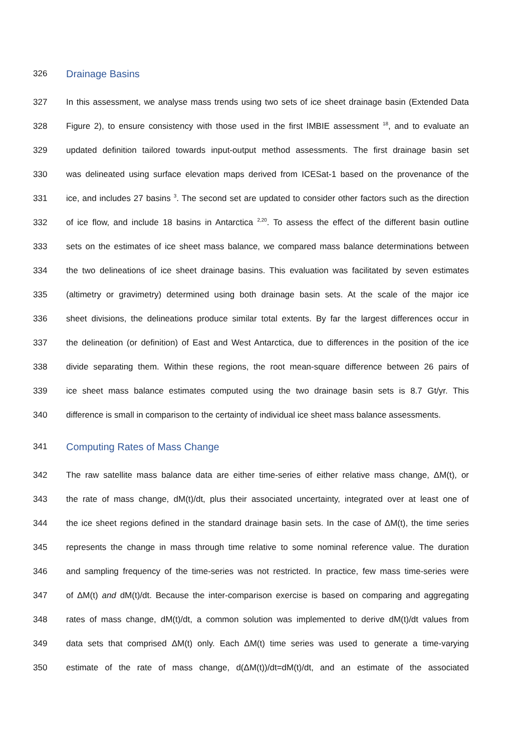326 Drainage Basins
327 In this assessment, we analyse mass trends using two sets of ice sheet drainage basin (Extended Data
328 Figure 2), to ensure consistency with those used in the first IMBIE assessment <sup>18</sup>, and to evaluate an
329 updated definition tailored towards input-output method assessments. The first drainage basin set
330 was delineated using surface elevation maps derived from ICESat-1 based on the provenance of the
331 ice, and includes 27 basins <sup>3</sup>. The second set are updated to consider other factors such as the direction
332 of ice flow, and include 18 basins in Antarctica <sup>2,20</sup>. To assess the effect of the different basin outline
333 sets on the estimates of ice sheet mass balance, we compared mass balance determinations between
334 the two delineations of ice sheet drainage basins. This evaluation was facilitated by seven estimates
335 (altimetry or gravimetry) determined using both drainage basin sets. At the scale of the major ice
336 sheet divisions, the delineations produce similar total extents. By far the largest differences occur in
337 the delineation (or definition) of East and West Antarctica, due to differences in the position of the ice
338 divide separating them. Within these regions, the root mean-square difference between 26 pairs of
339 ice sheet mass balance estimates computed using the two drainage basin sets is 8.7 Gt/yr. This
340 difference is small in comparison to the certainty of individual ice sheet mass balance assessments.
341 Computing Rates of Mass Change
342 The raw satellite mass balance data are either time-series of either relative mass change, ΔM(t), or
343 the rate of mass change, dM(t)/dt, plus their associated uncertainty, integrated over at least one of
344 the ice sheet regions defined in the standard drainage basin sets. In the case of ΔM(t), the time series
345 represents the change in mass through time relative to some nominal reference value. The duration
346 and sampling frequency of the time-series was not restricted. In practice, few mass time-series were
347 of ΔM(t) and dM(t)/dt. Because the inter-comparison exercise is based on comparing and aggregating
348 rates of mass change, dM(t)/dt, a common solution was implemented to derive dM(t)/dt values from
349 data sets that comprised ΔM(t) only. Each ΔM(t) time series was used to generate a time-varying
350 estimate of the rate of mass change, d(ΔM(t))/dt=dM(t)/dt, and an estimate of the associated